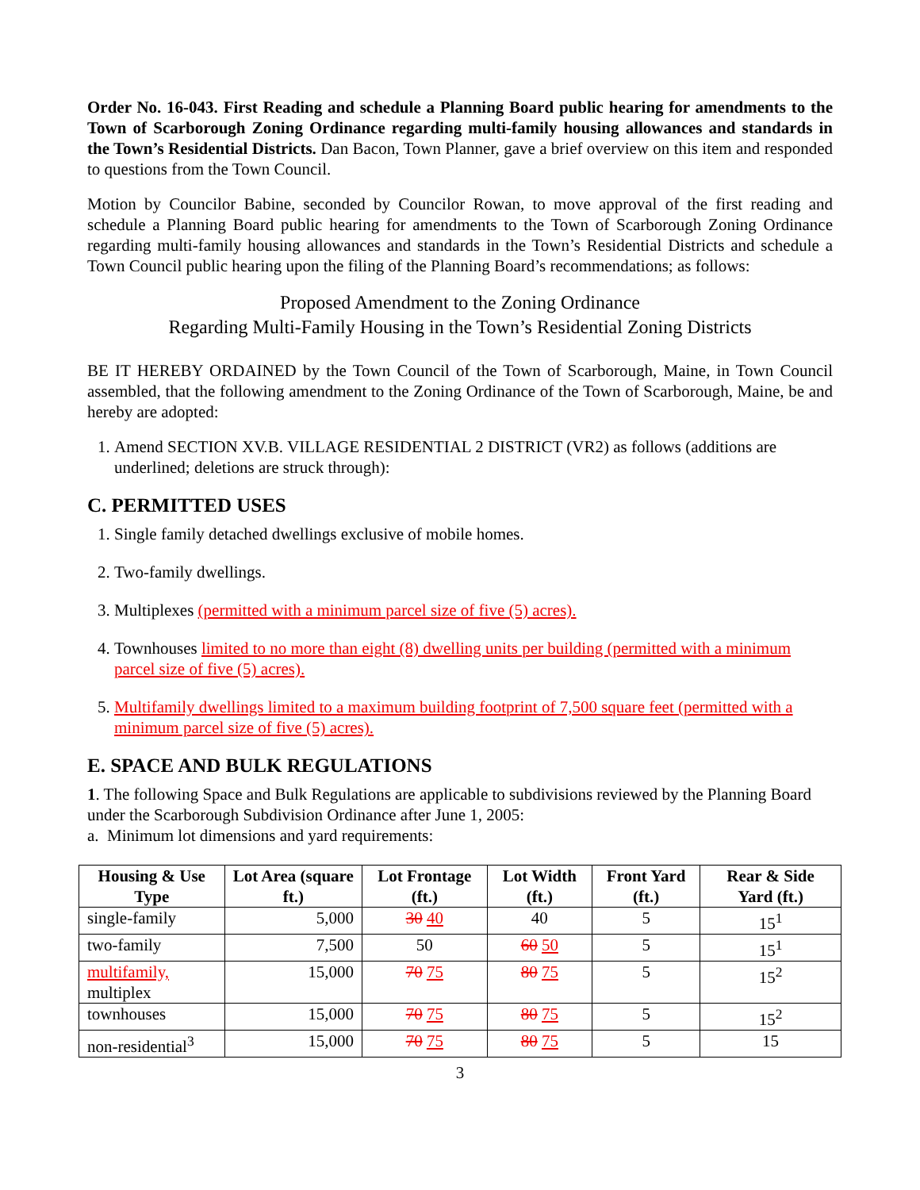Order No. 16-043. First Reading and schedule a Planning Board public hearing for amendments to the Town of Scarborough Zoning Ordinance regarding multi-family housing allowances and standards in the Town’s Residential Districts. Dan Bacon, Town Planner, gave a brief overview on this item and responded to questions from the Town Council.
Motion by Councilor Babine, seconded by Councilor Rowan, to move approval of the first reading and schedule a Planning Board public hearing for amendments to the Town of Scarborough Zoning Ordinance regarding multi-family housing allowances and standards in the Town’s Residential Districts and schedule a Town Council public hearing upon the filing of the Planning Board’s recommendations; as follows:
Proposed Amendment to the Zoning Ordinance
Regarding Multi-Family Housing in the Town’s Residential Zoning Districts
BE IT HEREBY ORDAINED by the Town Council of the Town of Scarborough, Maine, in Town Council assembled, that the following amendment to the Zoning Ordinance of the Town of Scarborough, Maine, be and hereby are adopted:
1. Amend SECTION XV.B. VILLAGE RESIDENTIAL 2 DISTRICT (VR2) as follows (additions are underlined; deletions are struck through):
C. PERMITTED USES
1. Single family detached dwellings exclusive of mobile homes.
2. Two-family dwellings.
3. Multiplexes (permitted with a minimum parcel size of five (5) acres).
4. Townhouses limited to no more than eight (8) dwelling units per building (permitted with a minimum parcel size of five (5) acres).
5. Multifamily dwellings limited to a maximum building footprint of 7,500 square feet (permitted with a minimum parcel size of five (5) acres).
E. SPACE AND BULK REGULATIONS
1. The following Space and Bulk Regulations are applicable to subdivisions reviewed by the Planning Board under the Scarborough Subdivision Ordinance after June 1, 2005:
a. Minimum lot dimensions and yard requirements:
| Housing & Use Type | Lot Area (square ft.) | Lot Frontage (ft.) | Lot Width (ft.) | Front Yard (ft.) | Rear & Side Yard (ft.) |
| --- | --- | --- | --- | --- | --- |
| single-family | 5,000 | 30 40 | 40 | 5 | 15<sup>1</sup> |
| two-family | 7,500 | 50 | 60 50 | 5 | 15<sup>1</sup> |
| multifamily, multiplex | 15,000 | 70 75 | 80 75 | 5 | 15<sup>2</sup> |
| townhouses | 15,000 | 70 75 | 80 75 | 5 | 15<sup>2</sup> |
| non-residential<sup>3</sup> | 15,000 | 70 75 | 80 75 | 5 | 15 |
3